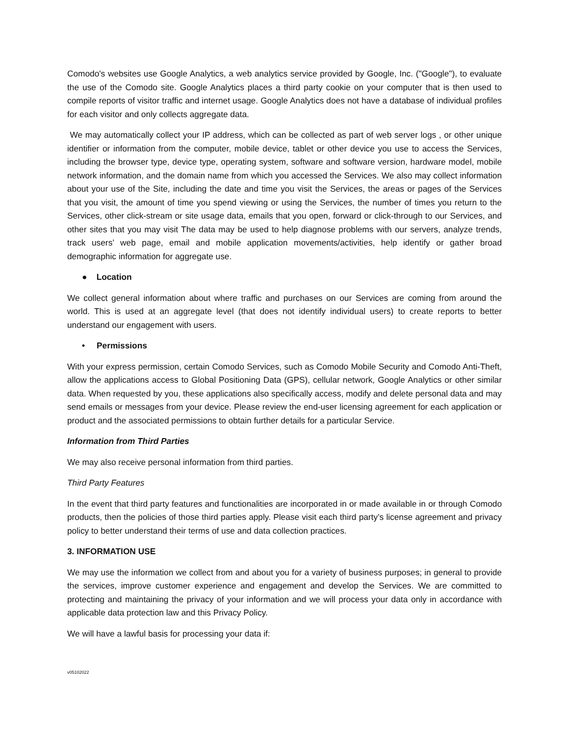Comodo's websites use Google Analytics, a web analytics service provided by Google, Inc. ("Google"), to evaluate the use of the Comodo site. Google Analytics places a third party cookie on your computer that is then used to compile reports of visitor traffic and internet usage. Google Analytics does not have a database of individual profiles for each visitor and only collects aggregate data.
We may automatically collect your IP address, which can be collected as part of web server logs , or other unique identifier or information from the computer, mobile device, tablet or other device you use to access the Services, including the browser type, device type, operating system, software and software version, hardware model, mobile network information, and the domain name from which you accessed the Services. We also may collect information about your use of the Site, including the date and time you visit the Services, the areas or pages of the Services that you visit, the amount of time you spend viewing or using the Services, the number of times you return to the Services, other click-stream or site usage data, emails that you open, forward or click-through to our Services, and other sites that you may visit The data may be used to help diagnose problems with our servers, analyze trends, track users’ web page, email and mobile application movements/activities, help identify or gather broad demographic information for aggregate use.
● Location
We collect general information about where traffic and purchases on our Services are coming from around the world. This is used at an aggregate level (that does not identify individual users) to create reports to better understand our engagement with users.
• Permissions
With your express permission, certain Comodo Services, such as Comodo Mobile Security and Comodo Anti-Theft, allow the applications access to Global Positioning Data (GPS), cellular network, Google Analytics or other similar data. When requested by you, these applications also specifically access, modify and delete personal data and may send emails or messages from your device. Please review the end-user licensing agreement for each application or product and the associated permissions to obtain further details for a particular Service.
Information from Third Parties
We may also receive personal information from third parties.
Third Party Features
In the event that third party features and functionalities are incorporated in or made available in or through Comodo products, then the policies of those third parties apply. Please visit each third party’s license agreement and privacy policy to better understand their terms of use and data collection practices.
3. INFORMATION USE
We may use the information we collect from and about you for a variety of business purposes; in general to provide the services, improve customer experience and engagement and develop the Services. We are committed to protecting and maintaining the privacy of your information and we will process your data only in accordance with applicable data protection law and this Privacy Policy.
We will have a lawful basis for processing your data if:
v05102022